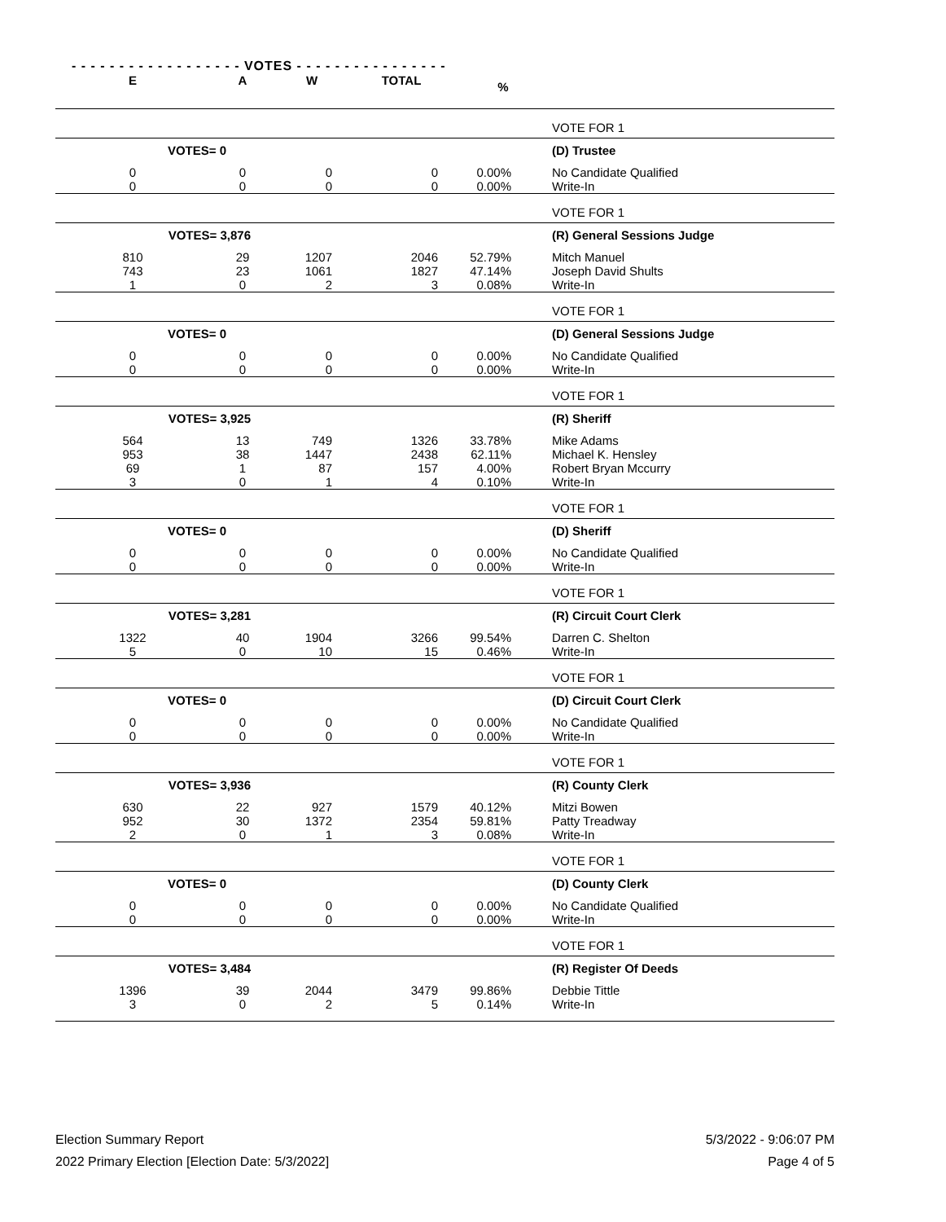- - - - - - - - - - - - - - - - - - VOTES - - - - - - - - - - - - - - - -
| E | A | W | TOTAL | % | |
| --- | --- | --- | --- | --- | --- |
| | | | | | VOTE FOR 1 |
| VOTES= 0 | | | | | (D) Trustee |
| 0 0 | 0 0 | 0 0 | 0 0 | 0.00% 0.00% | No Candidate Qualified Write-In |
| | | | | | VOTE FOR 1 |
| VOTES= 3,876 | | | | | (R) General Sessions Judge |
| 810 743 1 | 29 23 0 | 1207 1061 2 | 2046 1827 3 | 52.79% 47.14% 0.08% | Mitch Manuel Joseph David Shults Write-In |
| | | | | | VOTE FOR 1 |
| VOTES= 0 | | | | | (D) General Sessions Judge |
| 0 0 | 0 0 | 0 0 | 0 0 | 0.00% 0.00% | No Candidate Qualified Write-In |
| | | | | | VOTE FOR 1 |
| VOTES= 3,925 | | | | | (R) Sheriff |
| 564 953 69 3 | 13 38 1 0 | 749 1447 87 1 | 1326 2438 157 4 | 33.78% 62.11% 4.00% 0.10% | Mike Adams Michael K. Hensley Robert Bryan Mccurry Write-In |
| | | | | | VOTE FOR 1 |
| VOTES= 0 | | | | | (D) Sheriff |
| 0 0 | 0 0 | 0 0 | 0 0 | 0.00% 0.00% | No Candidate Qualified Write-In |
| | | | | | VOTE FOR 1 |
| VOTES= 3,281 | | | | | (R) Circuit Court Clerk |
| 1322 5 | 40 0 | 1904 10 | 3266 15 | 99.54% 0.46% | Darren C. Shelton Write-In |
| | | | | | VOTE FOR 1 |
| VOTES= 0 | | | | | (D) Circuit Court Clerk |
| 0 0 | 0 0 | 0 0 | 0 0 | 0.00% 0.00% | No Candidate Qualified Write-In |
| | | | | | VOTE FOR 1 |
| VOTES= 3,936 | | | | | (R) County Clerk |
| 630 952 2 | 22 30 0 | 927 1372 1 | 1579 2354 3 | 40.12% 59.81% 0.08% | Mitzi Bowen Patty Treadway Write-In |
| | | | | | VOTE FOR 1 |
| VOTES= 0 | | | | | (D) County Clerk |
| 0 0 | 0 0 | 0 0 | 0 0 | 0.00% 0.00% | No Candidate Qualified Write-In |
| | | | | | VOTE FOR 1 |
| VOTES= 3,484 | | | | | (R) Register Of Deeds |
| 1396 3 | 39 0 | 2044 2 | 3479 5 | 99.86% 0.14% | Debbie Tittle Write-In |
Election Summary Report
2022 Primary Election [Election Date: 5/3/2022]
5/3/2022 - 9:06:07 PM
Page 4 of 5